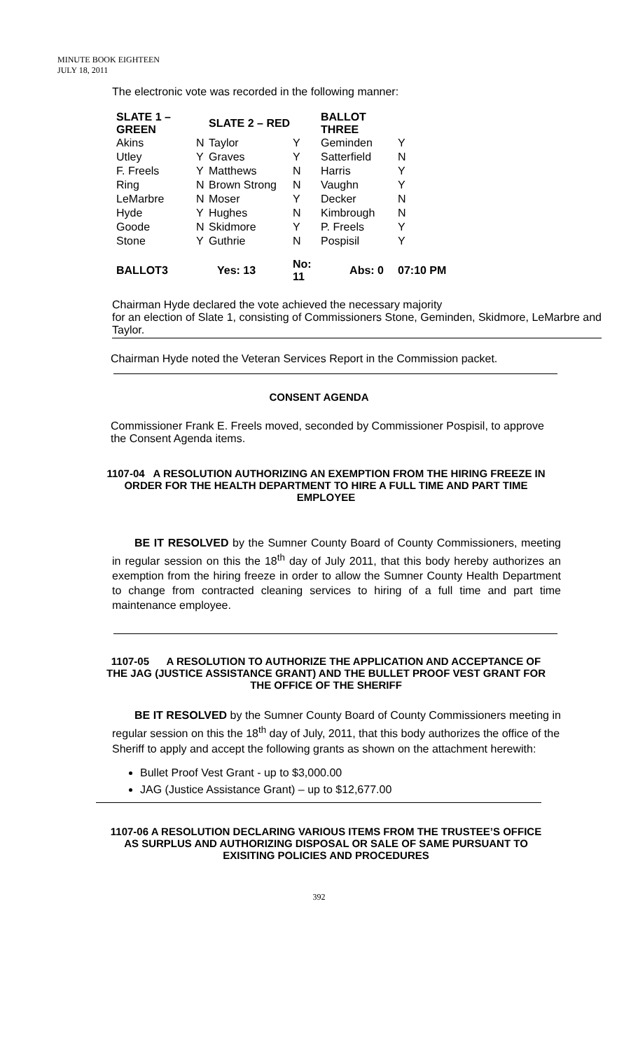MINUTE BOOK EIGHTEEN
JULY 18, 2011
The electronic vote was recorded in the following manner:
| SLATE 1 – GREEN | | SLATE 2 – RED | | BALLOT THREE | |
| --- | --- | --- | --- | --- | --- |
| Akins | N | Taylor | Y | Geminden | Y |
| Utley | Y | Graves | Y | Satterfield | N |
| F. Freels | Y | Matthews | N | Harris | Y |
| Ring | N | Brown Strong | N | Vaughn | Y |
| LeMarbre | N | Moser | Y | Decker | N |
| Hyde | Y | Hughes | N | Kimbrough | N |
| Goode | N | Skidmore | Y | P. Freels | Y |
| Stone | Y | Guthrie | N | Pospisil | Y |
| BALLOT3 | Yes: 13 | | No: 11 | Abs: 0 | 07:10 PM |
Chairman Hyde declared the vote achieved the necessary majority
for an election of Slate 1, consisting of Commissioners Stone, Geminden, Skidmore, LeMarbre and Taylor.
Chairman Hyde noted the Veteran Services Report in the Commission packet.
CONSENT AGENDA
Commissioner Frank E. Freels moved, seconded by Commissioner Pospisil, to approve the Consent Agenda items.
1107-04 A RESOLUTION AUTHORIZING AN EXEMPTION FROM THE HIRING FREEZE IN ORDER FOR THE HEALTH DEPARTMENT TO HIRE A FULL TIME AND PART TIME EMPLOYEE
BE IT RESOLVED by the Sumner County Board of County Commissioners, meeting in regular session on this the 18<sup>th</sup> day of July 2011, that this body hereby authorizes an exemption from the hiring freeze in order to allow the Sumner County Health Department to change from contracted cleaning services to hiring of a full time and part time maintenance employee.
1107-05 A RESOLUTION TO AUTHORIZE THE APPLICATION AND ACCEPTANCE OF THE JAG (JUSTICE ASSISTANCE GRANT) AND THE BULLET PROOF VEST GRANT FOR THE OFFICE OF THE SHERIFF
BE IT RESOLVED by the Sumner County Board of County Commissioners meeting in regular session on this the 18<sup>th</sup> day of July, 2011, that this body authorizes the office of the Sheriff to apply and accept the following grants as shown on the attachment herewith:
Bullet Proof Vest Grant - up to $3,000.00
JAG (Justice Assistance Grant) – up to $12,677.00
1107-06 A RESOLUTION DECLARING VARIOUS ITEMS FROM THE TRUSTEE’S OFFICE AS SURPLUS AND AUTHORIZING DISPOSAL OR SALE OF SAME PURSUANT TO EXISITING POLICIES AND PROCEDURES
392